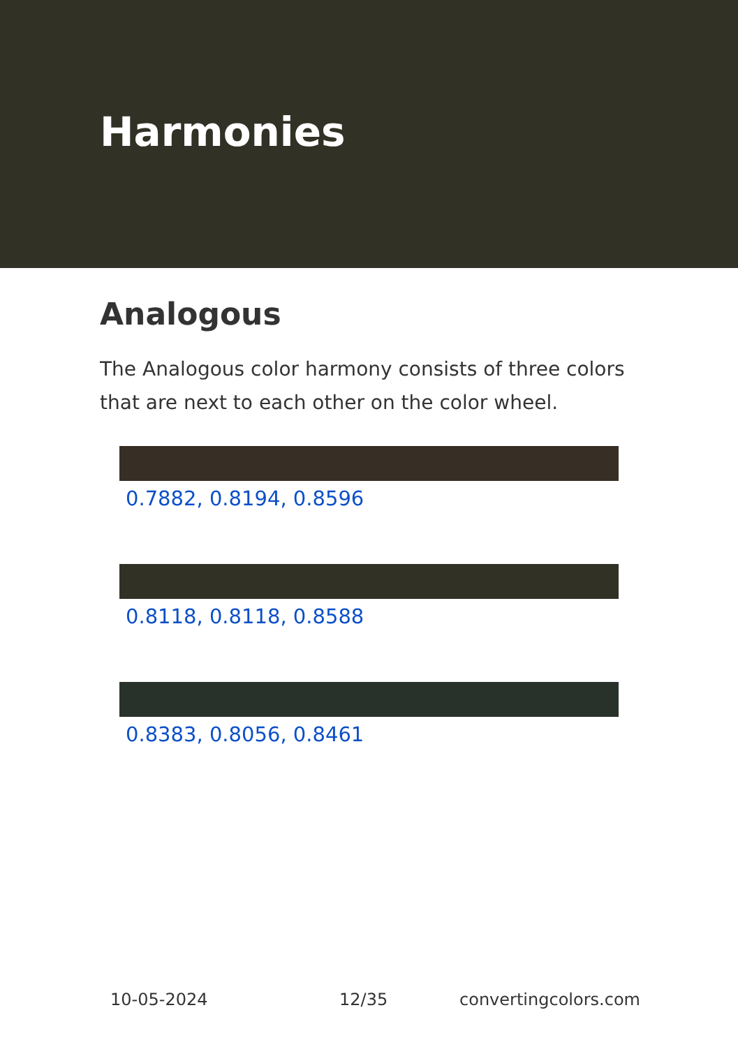Harmonies
Analogous
The Analogous color harmony consists of three colors that are next to each other on the color wheel.
0.7882, 0.8194, 0.8596
0.8118, 0.8118, 0.8588
0.8383, 0.8056, 0.8461
10-05-2024 12/35 convertingcolors.com